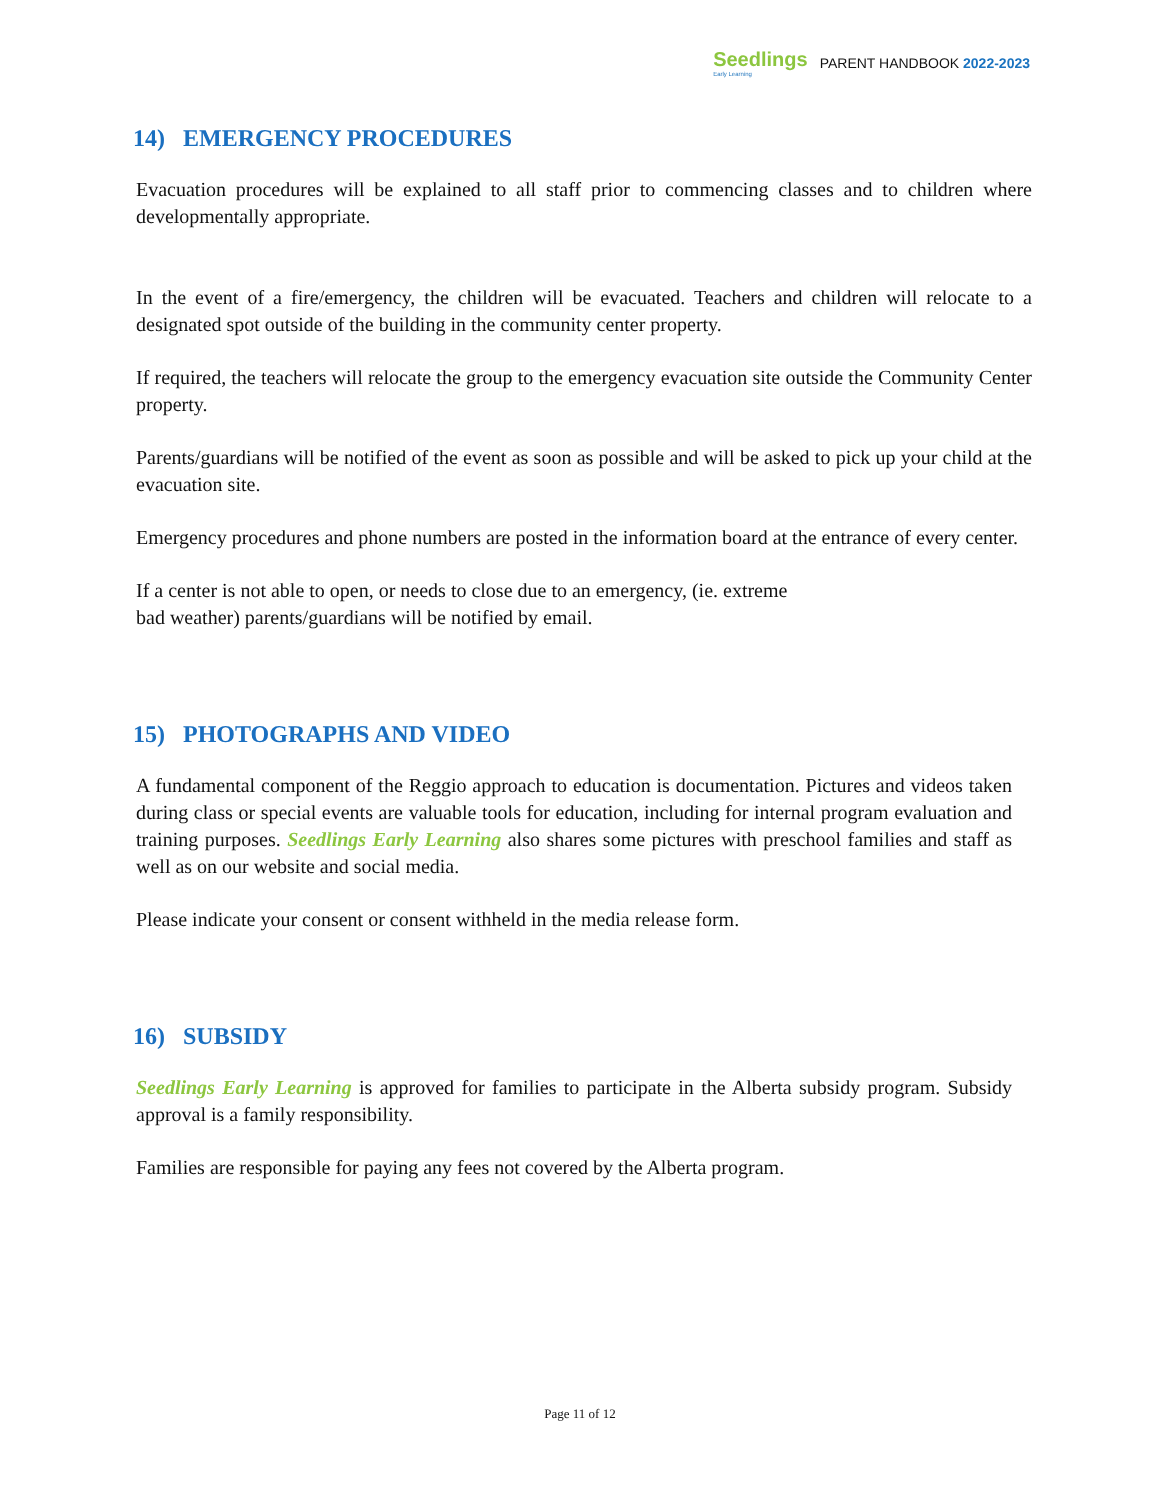Seedlings
Early Learning
PARENT HANDBOOK 2022-2023
14) EMERGENCY PROCEDURES
Evacuation procedures will be explained to all staff prior to commencing classes and to children where developmentally appropriate.
In the event of a fire/emergency, the children will be evacuated. Teachers and children will relocate to a designated spot outside of the building in the community center property.
If required, the teachers will relocate the group to the emergency evacuation site outside the Community Center property.
Parents/guardians will be notified of the event as soon as possible and will be asked to pick up your child at the evacuation site.
Emergency procedures and phone numbers are posted in the information board at the entrance of every center.
If a center is not able to open, or needs to close due to an emergency, (ie. extreme
bad weather) parents/guardians will be notified by email.
15) PHOTOGRAPHS AND VIDEO
A fundamental component of the Reggio approach to education is documentation. Pictures and videos taken during class or special events are valuable tools for education, including for internal program evaluation and training purposes. Seedlings Early Learning also shares some pictures with preschool families and staff as well as on our website and social media.
Please indicate your consent or consent withheld in the media release form.
16) SUBSIDY
Seedlings Early Learning is approved for families to participate in the Alberta subsidy program. Subsidy approval is a family responsibility.
Families are responsible for paying any fees not covered by the Alberta program.
Page 11 of 12